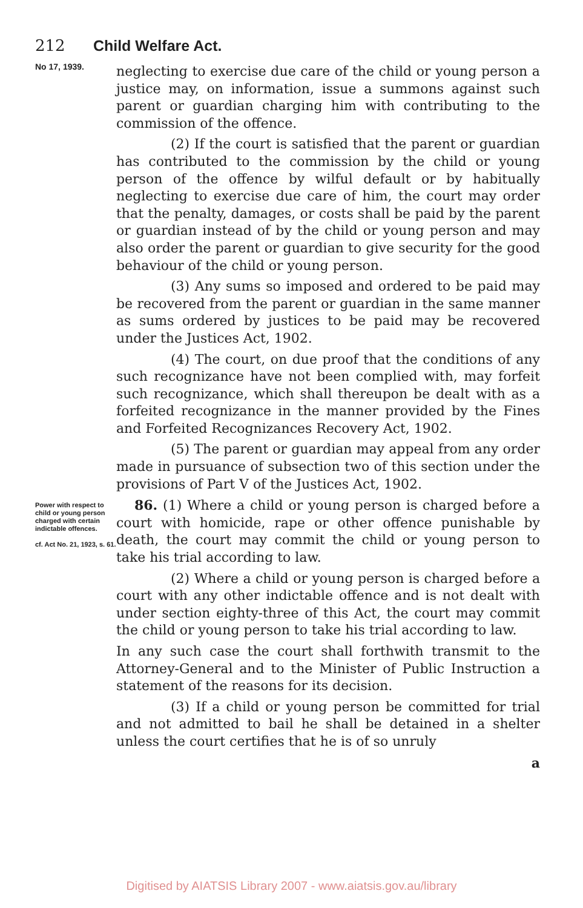212 Child Welfare Act.
No 17, 1939.
neglecting to exercise due care of the child or young person a justice may, on information, issue a summons against such parent or guardian charging him with contributing to the commission of the offence.
(2) If the court is satisfied that the parent or guardian has contributed to the commission by the child or young person of the offence by wilful default or by habitually neglecting to exercise due care of him, the court may order that the penalty, damages, or costs shall be paid by the parent or guardian instead of by the child or young person and may also order the parent or guardian to give security for the good behaviour of the child or young person.
(3) Any sums so imposed and ordered to be paid may be recovered from the parent or guardian in the same manner as sums ordered by justices to be paid may be recovered under the Justices Act, 1902.
(4) The court, on due proof that the conditions of any such recognizance have not been complied with, may forfeit such recognizance, which shall thereupon be dealt with as a forfeited recognizance in the manner provided by the Fines and Forfeited Recognizances Recovery Act, 1902.
(5) The parent or guardian may appeal from any order made in pursuance of subsection two of this section under the provisions of Part V of the Justices Act, 1902.
Power with respect to child or young person charged with certain indictable offences.
cf. Act No. 21, 1923, s. 61.
86. (1) Where a child or young person is charged before a court with homicide, rape or other offence punishable by death, the court may commit the child or young person to take his trial according to law.
(2) Where a child or young person is charged before a court with any other indictable offence and is not dealt with under section eighty-three of this Act, the court may commit the child or young person to take his trial according to law.
In any such case the court shall forthwith transmit to the Attorney-General and to the Minister of Public Instruction a statement of the reasons for its decision.
(3) If a child or young person be committed for trial and not admitted to bail he shall be detained in a shelter unless the court certifies that he is of so unruly
a
Digitised by AIATSIS Library 2007 - www.aiatsis.gov.au/library